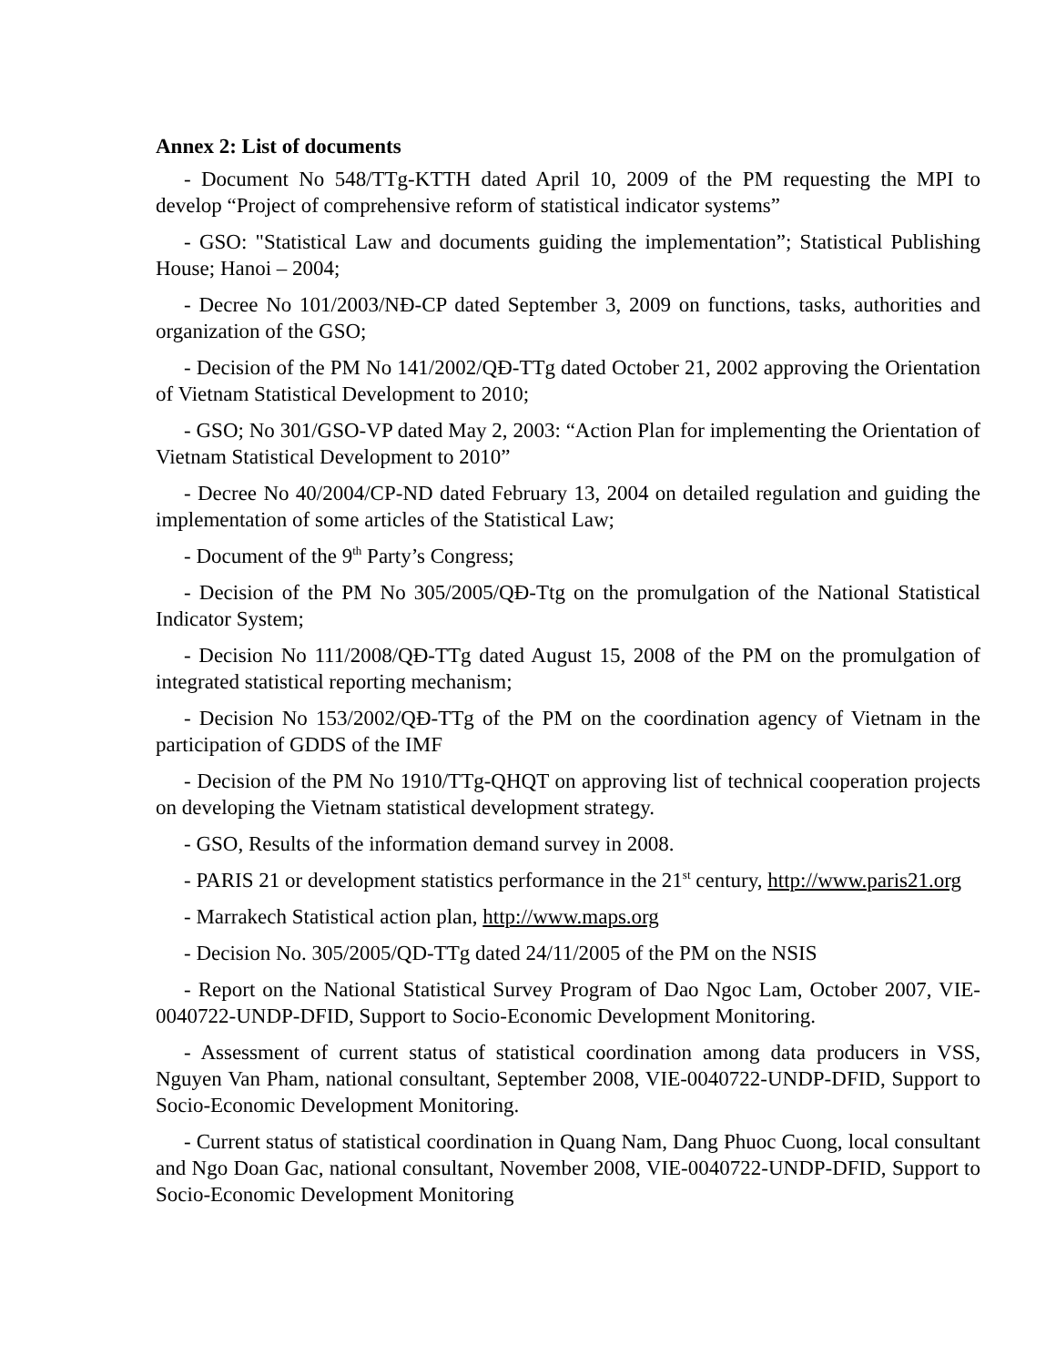Annex 2: List of documents
- Document No 548/TTg-KTTH dated April 10, 2009 of the PM requesting the MPI to develop “Project of comprehensive reform of statistical indicator systems”
- GSO: "Statistical Law and documents guiding the implementation”; Statistical Publishing House; Hanoi – 2004;
- Decree No 101/2003/NĐ-CP dated September 3, 2009 on functions, tasks, authorities and organization of the GSO;
- Decision of the PM No 141/2002/QĐ-TTg dated October 21, 2002 approving the Orientation of Vietnam Statistical Development to 2010;
- GSO; No 301/GSO-VP dated May 2, 2003: “Action Plan for implementing the Orientation of Vietnam Statistical Development to 2010”
- Decree No 40/2004/CP-ND dated February 13, 2004 on detailed regulation and guiding the implementation of some articles of the Statistical Law;
- Document of the 9<sup>th</sup> Party’s Congress;
- Decision of the PM No 305/2005/QĐ-Ttg on the promulgation of the National Statistical Indicator System;
- Decision No 111/2008/QĐ-TTg dated August 15, 2008 of the PM on the promulgation of integrated statistical reporting mechanism;
- Decision No 153/2002/QĐ-TTg of the PM on the coordination agency of Vietnam in the participation of GDDS of the IMF
- Decision of the PM No 1910/TTg-QHQT on approving list of technical cooperation projects on developing the Vietnam statistical development strategy.
- GSO, Results of the information demand survey in 2008.
- PARIS 21 or development statistics performance in the 21<sup>st</sup> century, http://www.paris21.org
- Marrakech Statistical action plan, http://www.maps.org
- Decision No. 305/2005/QD-TTg dated 24/11/2005 of the PM on the NSIS
- Report on the National Statistical Survey Program of Dao Ngoc Lam, October 2007, VIE-0040722-UNDP-DFID, Support to Socio-Economic Development Monitoring.
- Assessment of current status of statistical coordination among data producers in VSS, Nguyen Van Pham, national consultant, September 2008, VIE-0040722-UNDP-DFID, Support to Socio-Economic Development Monitoring.
- Current status of statistical coordination in Quang Nam, Dang Phuoc Cuong, local consultant and Ngo Doan Gac, national consultant, November 2008, VIE-0040722-UNDP-DFID, Support to Socio-Economic Development Monitoring